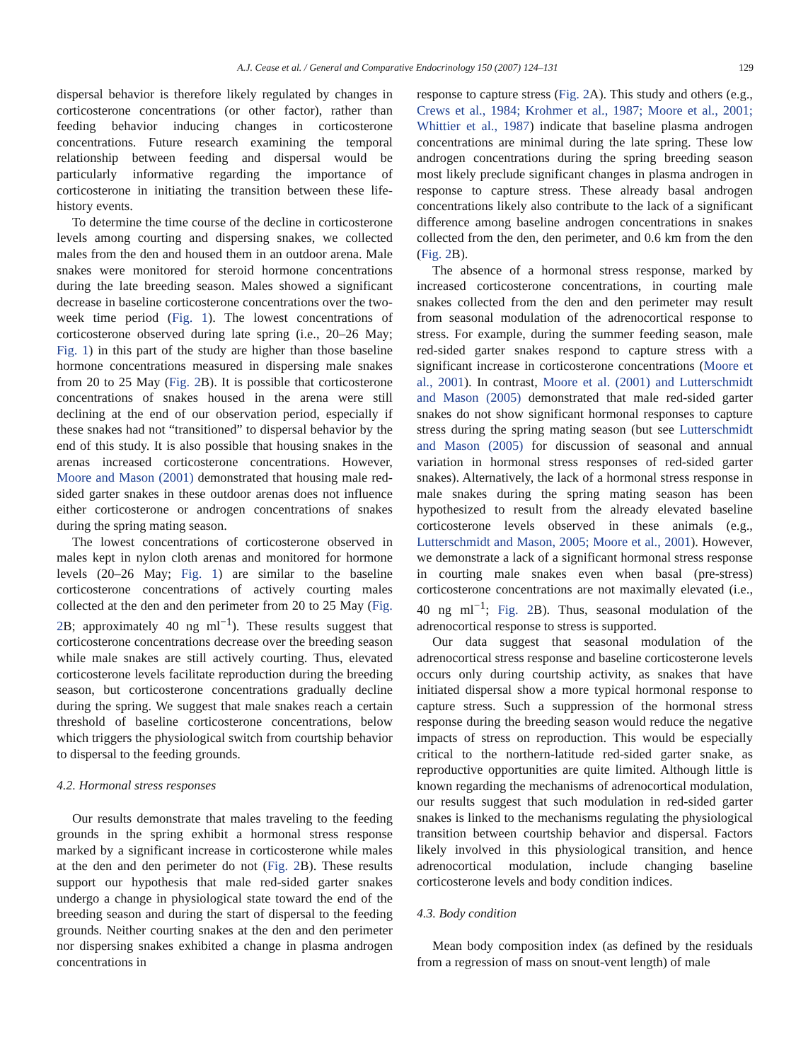A.J. Cease et al. / General and Comparative Endocrinology 150 (2007) 124–131 129
dispersal behavior is therefore likely regulated by changes in corticosterone concentrations (or other factor), rather than feeding behavior inducing changes in corticosterone concentrations. Future research examining the temporal relationship between feeding and dispersal would be particularly informative regarding the importance of corticosterone in initiating the transition between these life-history events.
To determine the time course of the decline in corticosterone levels among courting and dispersing snakes, we collected males from the den and housed them in an outdoor arena. Male snakes were monitored for steroid hormone concentrations during the late breeding season. Males showed a significant decrease in baseline corticosterone concentrations over the two-week time period (Fig. 1). The lowest concentrations of corticosterone observed during late spring (i.e., 20–26 May; Fig. 1) in this part of the study are higher than those baseline hormone concentrations measured in dispersing male snakes from 20 to 25 May (Fig. 2 B). It is possible that corticosterone concentrations of snakes housed in the arena were still declining at the end of our observation period, especially if these snakes had not “transitioned” to dispersal behavior by the end of this study. It is also possible that housing snakes in the arenas increased corticosterone concentrations. However, Moore and Mason (2001) demonstrated that housing male red-sided garter snakes in these outdoor arenas does not influence either corticosterone or androgen concentrations of snakes during the spring mating season.
The lowest concentrations of corticosterone observed in males kept in nylon cloth arenas and monitored for hormone levels (20–26 May; Fig. 1) are similar to the baseline corticosterone concentrations of actively courting males collected at the den and den perimeter from 20 to 25 May (Fig. 2 B; approximately 40 ng ml<sup>−1</sup>). These results suggest that corticosterone concentrations decrease over the breeding season while male snakes are still actively courting. Thus, elevated corticosterone levels facilitate reproduction during the breeding season, but corticosterone concentrations gradually decline during the spring. We suggest that male snakes reach a certain threshold of baseline corticosterone concentrations, below which triggers the physiological switch from courtship behavior to dispersal to the feeding grounds.
4.2. Hormonal stress responses
Our results demonstrate that males traveling to the feeding grounds in the spring exhibit a hormonal stress response marked by a significant increase in corticosterone while males at the den and den perimeter do not (Fig. 2 B). These results support our hypothesis that male red-sided garter snakes undergo a change in physiological state toward the end of the breeding season and during the start of dispersal to the feeding grounds. Neither courting snakes at the den and den perimeter nor dispersing snakes exhibited a change in plasma androgen concentrations in
response to capture stress (Fig. 2 A). This study and others (e.g., Crews et al., 1984; Krohmer et al., 1987; Moore et al., 2001; Whittier et al., 1987) indicate that baseline plasma androgen concentrations are minimal during the late spring. These low androgen concentrations during the spring breeding season most likely preclude significant changes in plasma androgen in response to capture stress. These already basal androgen concentrations likely also contribute to the lack of a significant difference among baseline androgen concentrations in snakes collected from the den, den perimeter, and 0.6 km from the den (Fig. 2 B).
The absence of a hormonal stress response, marked by increased corticosterone concentrations, in courting male snakes collected from the den and den perimeter may result from seasonal modulation of the adrenocortical response to stress. For example, during the summer feeding season, male red-sided garter snakes respond to capture stress with a significant increase in corticosterone concentrations (Moore et al., 2001). In contrast, Moore et al. (2001) and Lutterschmidt and Mason (2005) demonstrated that male red-sided garter snakes do not show significant hormonal responses to capture stress during the spring mating season (but see Lutterschmidt and Mason (2005) for discussion of seasonal and annual variation in hormonal stress responses of red-sided garter snakes). Alternatively, the lack of a hormonal stress response in male snakes during the spring mating season has been hypothesized to result from the already elevated baseline corticosterone levels observed in these animals (e.g., Lutterschmidt and Mason, 2005; Moore et al., 2001). However, we demonstrate a lack of a significant hormonal stress response in courting male snakes even when basal (pre-stress) corticosterone concentrations are not maximally elevated (i.e., 40 ng ml<sup>−1</sup>; Fig. 2 B). Thus, seasonal modulation of the adrenocortical response to stress is supported.
Our data suggest that seasonal modulation of the adrenocortical stress response and baseline corticosterone levels occurs only during courtship activity, as snakes that have initiated dispersal show a more typical hormonal response to capture stress. Such a suppression of the hormonal stress response during the breeding season would reduce the negative impacts of stress on reproduction. This would be especially critical to the northern-latitude red-sided garter snake, as reproductive opportunities are quite limited. Although little is known regarding the mechanisms of adrenocortical modulation, our results suggest that such modulation in red-sided garter snakes is linked to the mechanisms regulating the physiological transition between courtship behavior and dispersal. Factors likely involved in this physiological transition, and hence adrenocortical modulation, include changing baseline corticosterone levels and body condition indices.
4.3. Body condition
Mean body composition index (as defined by the residuals from a regression of mass on snout-vent length) of male